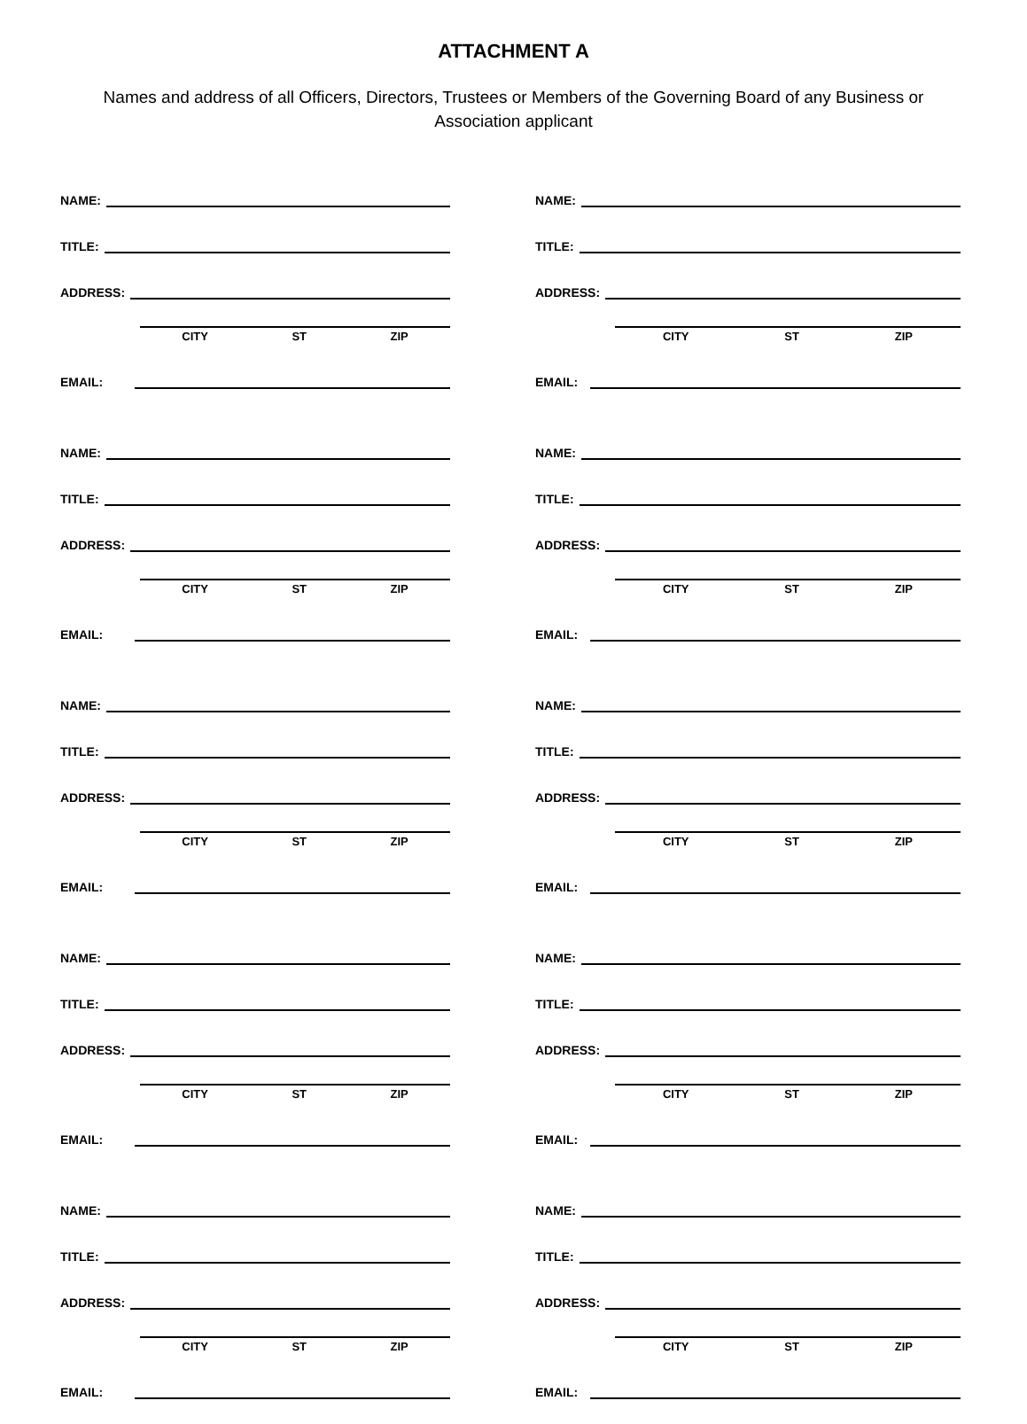ATTACHMENT A
Names and address of all Officers, Directors, Trustees or Members of the Governing Board of any Business or Association applicant
NAME:
TITLE:
ADDRESS:
CITY ST ZIP
EMAIL:
NAME:
TITLE:
ADDRESS:
CITY ST ZIP
EMAIL:
NAME:
TITLE:
ADDRESS:
CITY ST ZIP
EMAIL:
NAME:
TITLE:
ADDRESS:
CITY ST ZIP
EMAIL:
NAME:
TITLE:
ADDRESS:
CITY ST ZIP
EMAIL:
NAME:
TITLE:
ADDRESS:
CITY ST ZIP
EMAIL:
NAME:
TITLE:
ADDRESS:
CITY ST ZIP
EMAIL:
NAME:
TITLE:
ADDRESS:
CITY ST ZIP
EMAIL:
NAME:
TITLE:
ADDRESS:
CITY ST ZIP
EMAIL:
NAME:
TITLE:
ADDRESS:
CITY ST ZIP
EMAIL: